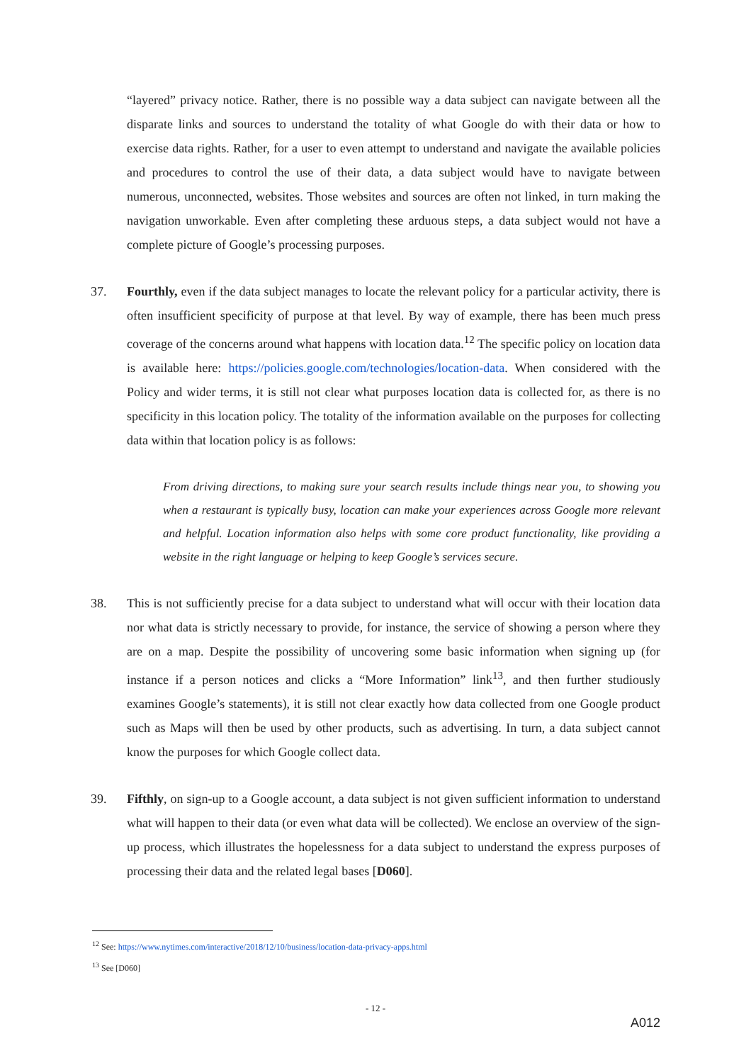“layered” privacy notice. Rather, there is no possible way a data subject can navigate between all the disparate links and sources to understand the totality of what Google do with their data or how to exercise data rights. Rather, for a user to even attempt to understand and navigate the available policies and procedures to control the use of their data, a data subject would have to navigate between numerous, unconnected, websites. Those websites and sources are often not linked, in turn making the navigation unworkable. Even after completing these arduous steps, a data subject would not have a complete picture of Google’s processing purposes.
37. Fourthly, even if the data subject manages to locate the relevant policy for a particular activity, there is often insufficient specificity of purpose at that level. By way of example, there has been much press coverage of the concerns around what happens with location data.<sup>12</sup> The specific policy on location data is available here: https://policies.google.com/technologies/location-data. When considered with the Policy and wider terms, it is still not clear what purposes location data is collected for, as there is no specificity in this location policy. The totality of the information available on the purposes for collecting data within that location policy is as follows:
From driving directions, to making sure your search results include things near you, to showing you when a restaurant is typically busy, location can make your experiences across Google more relevant and helpful. Location information also helps with some core product functionality, like providing a website in the right language or helping to keep Google’s services secure.
38. This is not sufficiently precise for a data subject to understand what will occur with their location data nor what data is strictly necessary to provide, for instance, the service of showing a person where they are on a map. Despite the possibility of uncovering some basic information when signing up (for instance if a person notices and clicks a “More Information” link<sup>13</sup>, and then further studiously examines Google’s statements), it is still not clear exactly how data collected from one Google product such as Maps will then be used by other products, such as advertising. In turn, a data subject cannot know the purposes for which Google collect data.
39. Fifthly, on sign-up to a Google account, a data subject is not given sufficient information to understand what will happen to their data (or even what data will be collected). We enclose an overview of the sign-up process, which illustrates the hopelessness for a data subject to understand the express purposes of processing their data and the related legal bases [D060].
<sup>12</sup> See: https://www.nytimes.com/interactive/2018/12/10/business/location-data-privacy-apps.html
<sup>13</sup> See [D060]
- 12 -
A012